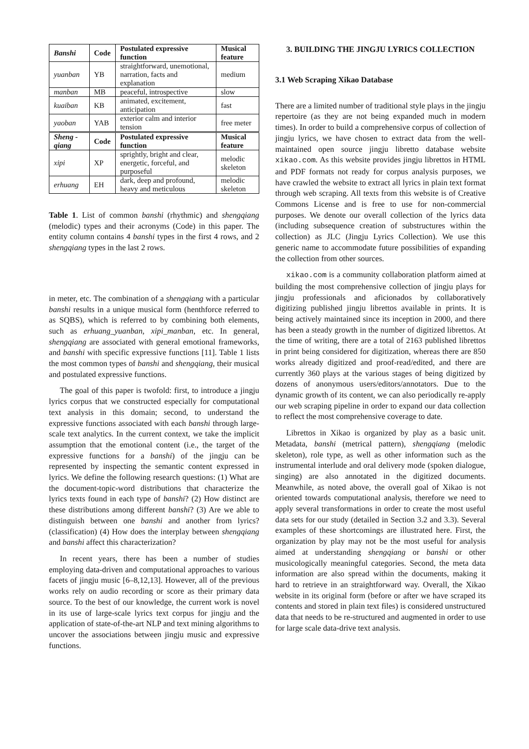| Banshi | Code | Postulated expressive function | Musical feature |
| --- | --- | --- | --- |
| yuanban | YB | straightforward, unemotional, narration, facts and explanation | medium |
| manban | MB | peaceful, introspective | slow |
| kuaiban | KB | animated, excitement, anticipation | fast |
| yaoban | YAB | exterior calm and interior tension | free meter |
| Sheng -qiang | Code | Postulated expressive function | Musical feature |
| xipi | XP | sprightly, bright and clear, energetic, forceful, and purposeful | melodic skeleton |
| erhuang | EH | dark, deep and profound, heavy and meticulous | melodic skeleton |
Table 1. List of common banshi (rhythmic) and shengqiang (melodic) types and their acronyms (Code) in this paper. The entity column contains 4 banshi types in the first 4 rows, and 2 shengqiang types in the last 2 rows.
in meter, etc. The combination of a shengqiang with a particular banshi results in a unique musical form (henthforce referred to as SQBS), which is referred to by combining both elements, such as erhuang_yuanban, xipi_manban, etc. In general, shengqiang are associated with general emotional frameworks, and banshi with specific expressive functions [11]. Table 1 lists the most common types of banshi and shengqiang, their musical and postulated expressive functions.
The goal of this paper is twofold: first, to introduce a jingju lyrics corpus that we constructed especially for computational text analysis in this domain; second, to understand the expressive functions associated with each banshi through large-scale text analytics. In the current context, we take the implicit assumption that the emotional content (i.e., the target of the expressive functions for a banshi) of the jingju can be represented by inspecting the semantic content expressed in lyrics. We define the following research questions: (1) What are the document-topic-word distributions that characterize the lyrics texts found in each type of banshi? (2) How distinct are these distributions among different banshi? (3) Are we able to distinguish between one banshi and another from lyrics? (classification) (4) How does the interplay between shengqiang and banshi affect this characterization?
In recent years, there has been a number of studies employing data-driven and computational approaches to various facets of jingju music [6–8,12,13]. However, all of the previous works rely on audio recording or score as their primary data source. To the best of our knowledge, the current work is novel in its use of large-scale lyrics text corpus for jingju and the application of state-of-the-art NLP and text mining algorithms to uncover the associations between jingju music and expressive functions.
3. BUILDING THE JINGJU LYRICS COLLECTION
3.1 Web Scraping Xikao Database
There are a limited number of traditional style plays in the jingju repertoire (as they are not being expanded much in modern times). In order to build a comprehensive corpus of collection of jingju lyrics, we have chosen to extract data from the well-maintained open source jingju libretto database website xikao.com. As this website provides jingju librettos in HTML and PDF formats not ready for corpus analysis purposes, we have crawled the website to extract all lyrics in plain text format through web scraping. All texts from this website is of Creative Commons License and is free to use for non-commercial purposes. We denote our overall collection of the lyrics data (including subsequence creation of substructures within the collection) as JLC (Jingju Lyrics Collection). We use this generic name to accommodate future possibilities of expanding the collection from other sources.
xikao.com is a community collaboration platform aimed at building the most comprehensive collection of jingju plays for jingju professionals and aficionados by collaboratively digitizing published jingju librettos available in prints. It is being actively maintained since its inception in 2000, and there has been a steady growth in the number of digitized librettos. At the time of writing, there are a total of 2163 published librettos in print being considered for digitization, whereas there are 850 works already digitized and proof-read/edited, and there are currently 360 plays at the various stages of being digitized by dozens of anonymous users/editors/annotators. Due to the dynamic growth of its content, we can also periodically re-apply our web scraping pipeline in order to expand our data collection to reflect the most comprehensive coverage to date.
Librettos in Xikao is organized by play as a basic unit. Metadata, banshi (metrical pattern), shengqiang (melodic skeleton), role type, as well as other information such as the instrumental interlude and oral delivery mode (spoken dialogue, singing) are also annotated in the digitized documents. Meanwhile, as noted above, the overall goal of Xikao is not oriented towards computational analysis, therefore we need to apply several transformations in order to create the most useful data sets for our study (detailed in Section 3.2 and 3.3). Several examples of these shortcomings are illustrated here. First, the organization by play may not be the most useful for analysis aimed at understanding shengqiang or banshi or other musicologically meaningful categories. Second, the meta data information are also spread within the documents, making it hard to retrieve in an straightforward way. Overall, the Xikao website in its original form (before or after we have scraped its contents and stored in plain text files) is considered unstructured data that needs to be re-structured and augmented in order to use for large scale data-drive text analysis.